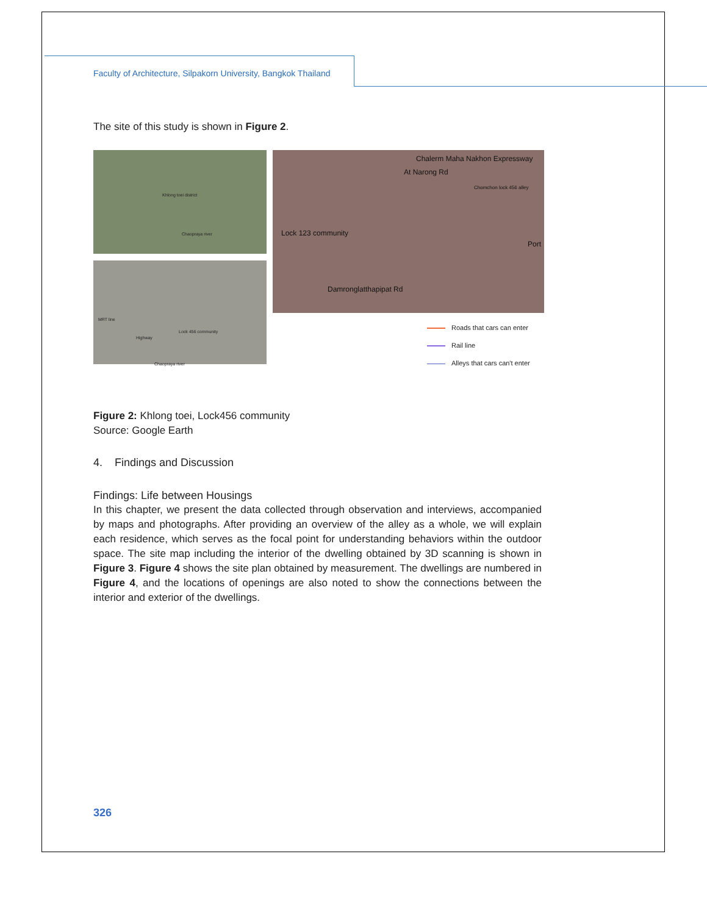Faculty of Architecture, Silpakorn University, Bangkok Thailand
The site of this study is shown in Figure 2.
Khlong toei district
Chaopraya river
MRT line
Highway
Lock 456 community
Chaopraya river
Chalerm Maha Nakhon Expressway
At Narong Rd
Lock 123 community
Chomchon lock 456 alley
Port
Damronglatthapipat Rd
Roads that cars can enter
Rail line
Alleys that cars can't enter
Figure 2: Khlong toei, Lock456 community
Source: Google Earth
4. Findings and Discussion
Findings: Life between Housings
In this chapter, we present the data collected through observation and interviews, accompanied by maps and photographs. After providing an overview of the alley as a whole, we will explain each residence, which serves as the focal point for understanding behaviors within the outdoor space. The site map including the interior of the dwelling obtained by 3D scanning is shown in Figure 3. Figure 4 shows the site plan obtained by measurement. The dwellings are numbered in Figure 4, and the locations of openings are also noted to show the connections between the interior and exterior of the dwellings.
326